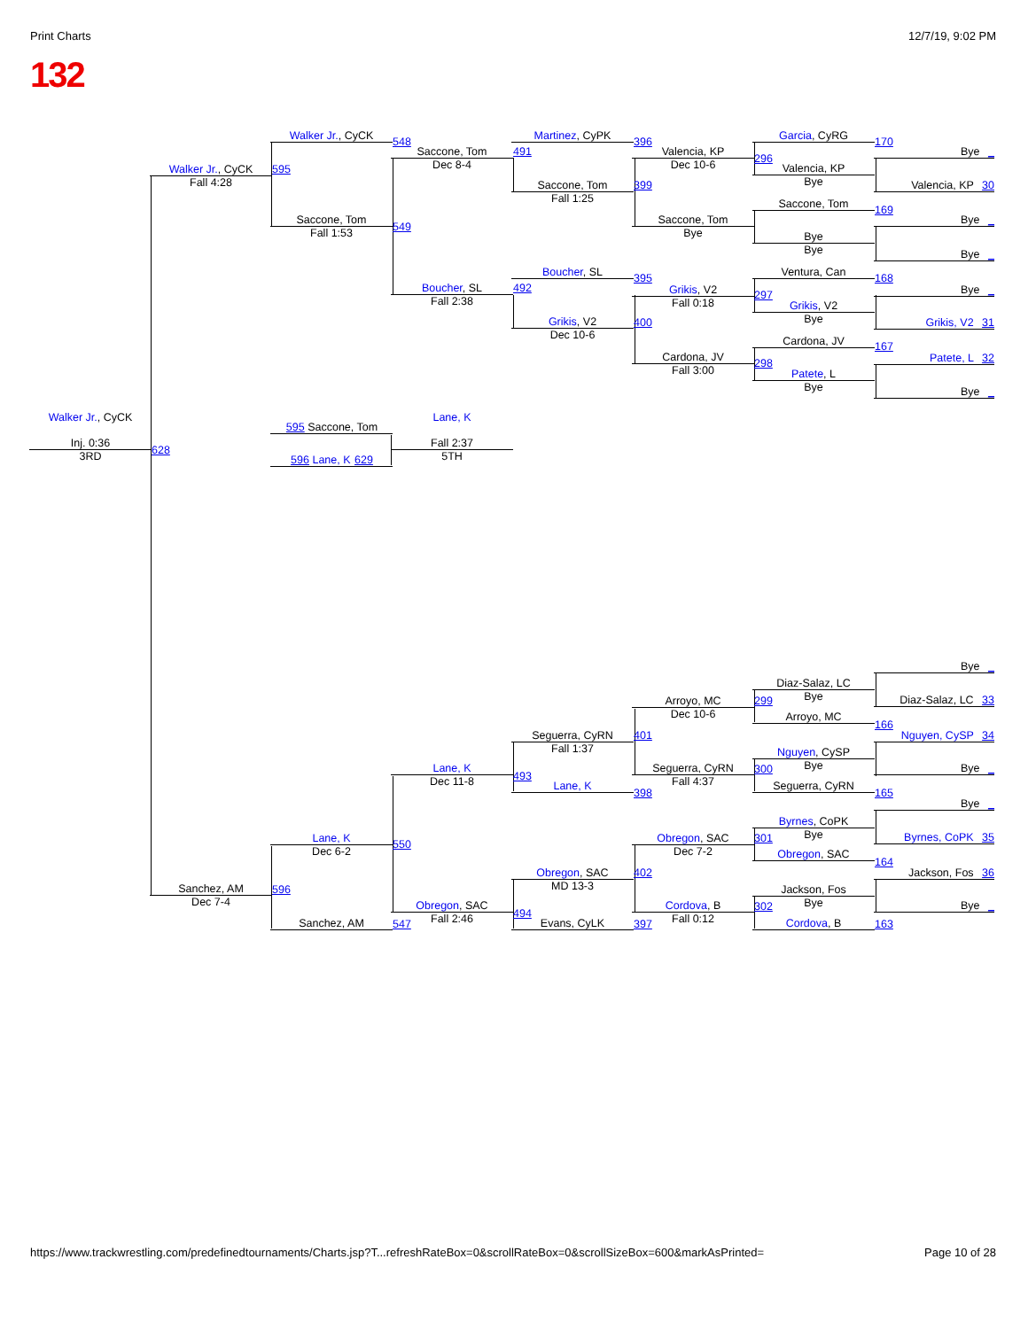Print Charts 12/7/19, 9:02 PM
132
Walker Jr., CyCK
Inj. 0:36
3RD
Walker Jr., CyCK
Fall 4:28
628
Sanchez, AM
Dec 7-4
Walker Jr., CyCK
595
Saccone, Tom
Fall 1:53
595 Saccone, Tom
596 Lane, K 629
Lane, K
Dec 6-2
596
Sanchez, AM
548
Saccone, Tom
Dec 8-4
549
Boucher, SL
Fall 2:38
Lane, K
Fall 2:37
5TH
Lane, K
Dec 11-8
550
Obregon, SAC
Fall 2:46
547
Martinez, CyPK
491
Saccone, Tom
Fall 1:25
Boucher, SL
492
Grikis, V2
Dec 10-6
Seguerra, CyRN
Fall 1:37
493
Lane, K
Obregon, SAC
MD 13-3
494
Evans, CyLK
396
Valencia, KP
Dec 10-6
399
Saccone, Tom
Bye
395
Grikis, V2
Fall 0:18
400
Cardona, JV
Fall 3:00
Arroyo, MC
Dec 10-6
401
Seguerra, CyRN
Fall 4:37
398
Obregon, SAC
Dec 7-2
402
Cordova, B
Fall 0:12
397
Garcia, CyRG
296
Valencia, KP
Bye
Saccone, Tom
Bye
Bye
Ventura, Can
297
Grikis, V2
Bye
Cardona, JV
298
Patete, L
Bye
Diaz-Salaz, LC
Bye
299
Arroyo, MC
Nguyen, CySP
Bye
300
Seguerra, CyRN
Byrnes, CoPK
Bye
301
Obregon, SAC
Jackson, Fos
Bye
302
Cordova, B
170
Bye _
Valencia, KP 30
169
Bye _
Bye _
168
Bye _
Grikis, V2 31
167
Patete, L 32
Bye _
Bye _
Diaz-Salaz, LC 33
166
Nguyen, CySP 34
Bye _
165
Bye _
Byrnes, CoPK 35
164
Jackson, Fos 36
Bye _
163
https://www.trackwrestling.com/predefinedtournaments/Charts.jsp?T...refreshRateBox=0&scrollRateBox=0&scrollSizeBox=600&markAsPrinted= Page 10 of 28